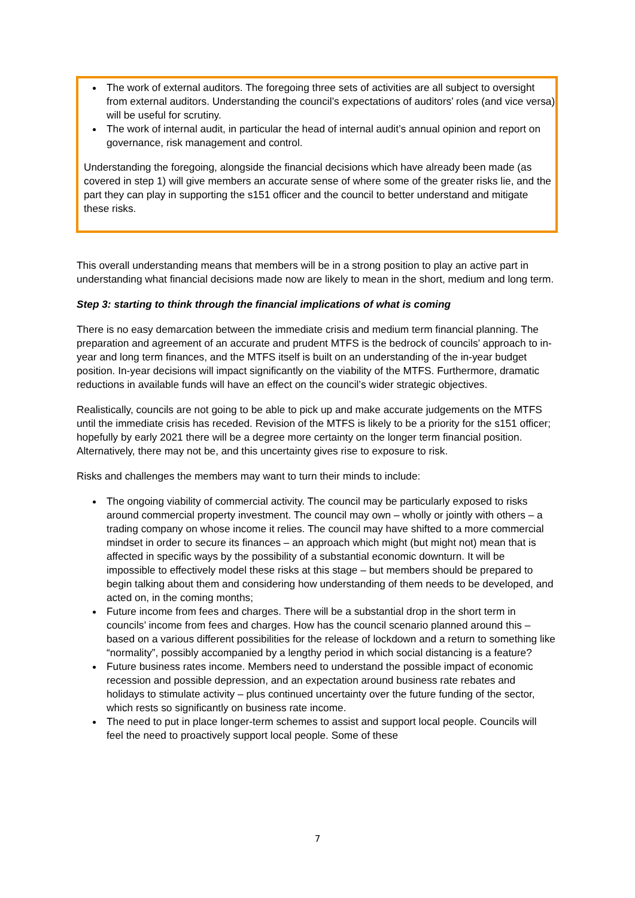The work of external auditors. The foregoing three sets of activities are all subject to oversight from external auditors. Understanding the council’s expectations of auditors’ roles (and vice versa) will be useful for scrutiny.
The work of internal audit, in particular the head of internal audit’s annual opinion and report on governance, risk management and control.
Understanding the foregoing, alongside the financial decisions which have already been made (as covered in step 1) will give members an accurate sense of where some of the greater risks lie, and the part they can play in supporting the s151 officer and the council to better understand and mitigate these risks.
This overall understanding means that members will be in a strong position to play an active part in understanding what financial decisions made now are likely to mean in the short, medium and long term.
Step 3: starting to think through the financial implications of what is coming
There is no easy demarcation between the immediate crisis and medium term financial planning. The preparation and agreement of an accurate and prudent MTFS is the bedrock of councils’ approach to in-year and long term finances, and the MTFS itself is built on an understanding of the in-year budget position. In-year decisions will impact significantly on the viability of the MTFS. Furthermore, dramatic reductions in available funds will have an effect on the council’s wider strategic objectives.
Realistically, councils are not going to be able to pick up and make accurate judgements on the MTFS until the immediate crisis has receded. Revision of the MTFS is likely to be a priority for the s151 officer; hopefully by early 2021 there will be a degree more certainty on the longer term financial position. Alternatively, there may not be, and this uncertainty gives rise to exposure to risk.
Risks and challenges the members may want to turn their minds to include:
The ongoing viability of commercial activity. The council may be particularly exposed to risks around commercial property investment. The council may own – wholly or jointly with others – a trading company on whose income it relies. The council may have shifted to a more commercial mindset in order to secure its finances – an approach which might (but might not) mean that is affected in specific ways by the possibility of a substantial economic downturn. It will be impossible to effectively model these risks at this stage – but members should be prepared to begin talking about them and considering how understanding of them needs to be developed, and acted on, in the coming months;
Future income from fees and charges. There will be a substantial drop in the short term in councils’ income from fees and charges. How has the council scenario planned around this – based on a various different possibilities for the release of lockdown and a return to something like “normality”, possibly accompanied by a lengthy period in which social distancing is a feature?
Future business rates income. Members need to understand the possible impact of economic recession and possible depression, and an expectation around business rate rebates and holidays to stimulate activity – plus continued uncertainty over the future funding of the sector, which rests so significantly on business rate income.
The need to put in place longer-term schemes to assist and support local people. Councils will feel the need to proactively support local people. Some of these
7